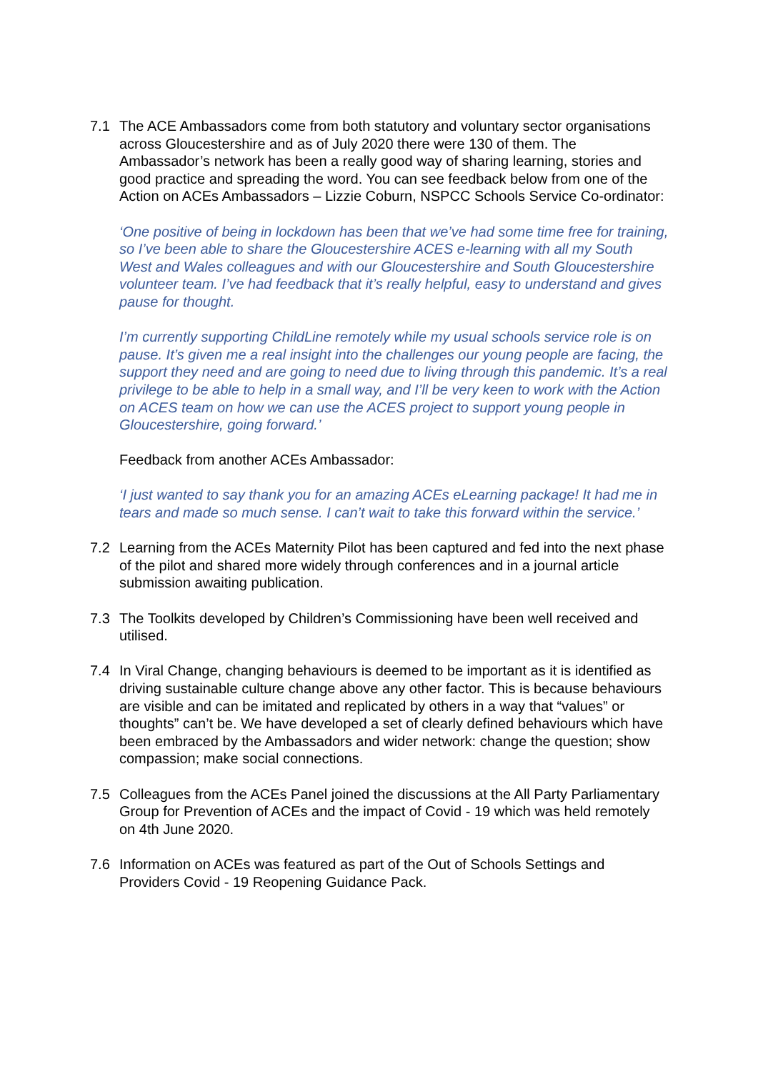7.1 The ACE Ambassadors come from both statutory and voluntary sector organisations across Gloucestershire and as of July 2020 there were 130 of them. The Ambassador’s network has been a really good way of sharing learning, stories and good practice and spreading the word. You can see feedback below from one of the Action on ACEs Ambassadors – Lizzie Coburn, NSPCC Schools Service Co-ordinator:
‘One positive of being in lockdown has been that we’ve had some time free for training, so I’ve been able to share the Gloucestershire ACES e-learning with all my South West and Wales colleagues and with our Gloucestershire and South Gloucestershire volunteer team. I’ve had feedback that it’s really helpful, easy to understand and gives pause for thought.
I’m currently supporting ChildLine remotely while my usual schools service role is on pause. It’s given me a real insight into the challenges our young people are facing, the support they need and are going to need due to living through this pandemic. It’s a real privilege to be able to help in a small way, and I’ll be very keen to work with the Action on ACES team on how we can use the ACES project to support young people in Gloucestershire, going forward.’
Feedback from another ACEs Ambassador:
‘I just wanted to say thank you for an amazing ACEs eLearning package! It had me in tears and made so much sense. I can’t wait to take this forward within the service.’
7.2 Learning from the ACEs Maternity Pilot has been captured and fed into the next phase of the pilot and shared more widely through conferences and in a journal article submission awaiting publication.
7.3 The Toolkits developed by Children’s Commissioning have been well received and utilised.
7.4 In Viral Change, changing behaviours is deemed to be important as it is identified as driving sustainable culture change above any other factor. This is because behaviours are visible and can be imitated and replicated by others in a way that “values” or thoughts” can’t be. We have developed a set of clearly defined behaviours which have been embraced by the Ambassadors and wider network: change the question; show compassion; make social connections.
7.5 Colleagues from the ACEs Panel joined the discussions at the All Party Parliamentary Group for Prevention of ACEs and the impact of Covid - 19 which was held remotely on 4th June 2020.
7.6 Information on ACEs was featured as part of the Out of Schools Settings and Providers Covid - 19 Reopening Guidance Pack.